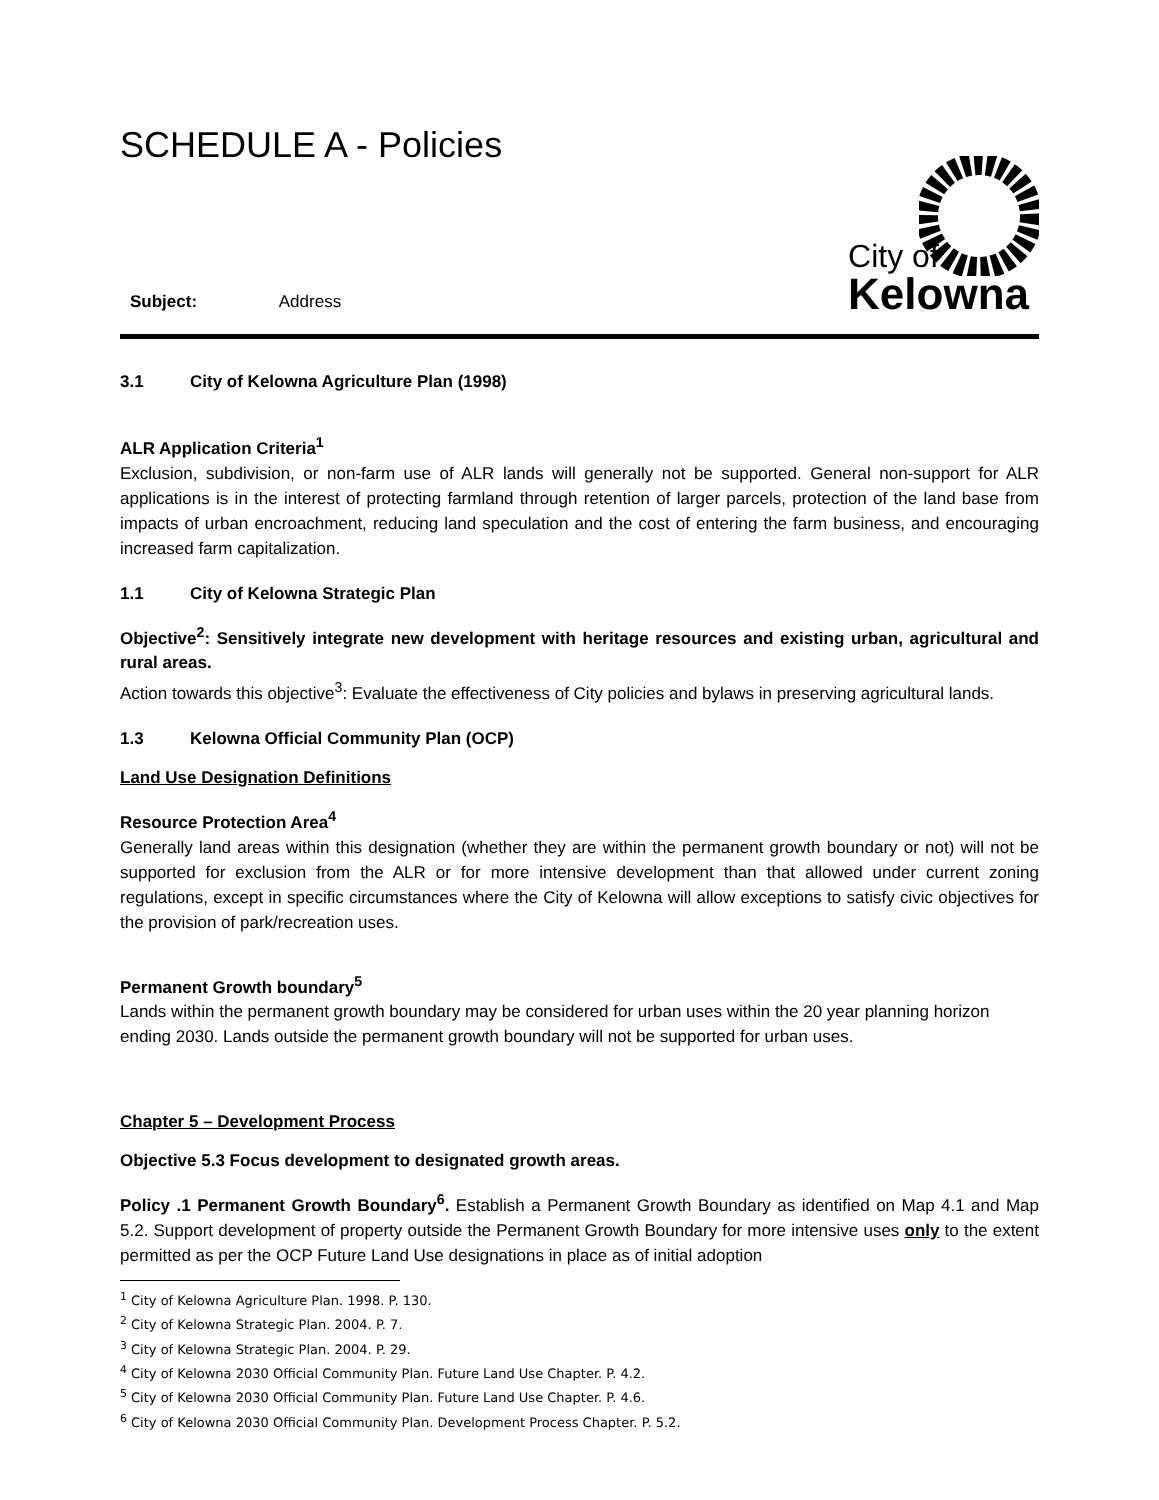SCHEDULE A - Policies
Subject: Address
City of
Kelowna
3.1 City of Kelowna Agriculture Plan (1998)
ALR Application Criteria<sup>1</sup>
Exclusion, subdivision, or non-farm use of ALR lands will generally not be supported. General non-support for ALR applications is in the interest of protecting farmland through retention of larger parcels, protection of the land base from impacts of urban encroachment, reducing land speculation and the cost of entering the farm business, and encouraging increased farm capitalization.
1.1 City of Kelowna Strategic Plan
Objective<sup>2</sup>: Sensitively integrate new development with heritage resources and existing urban, agricultural and rural areas.
Action towards this objective<sup>3</sup>: Evaluate the effectiveness of City policies and bylaws in preserving agricultural lands.
1.3 Kelowna Official Community Plan (OCP)
Land Use Designation Definitions
Resource Protection Area<sup>4</sup>
Generally land areas within this designation (whether they are within the permanent growth boundary or not) will not be supported for exclusion from the ALR or for more intensive development than that allowed under current zoning regulations, except in specific circumstances where the City of Kelowna will allow exceptions to satisfy civic objectives for the provision of park/recreation uses.
Permanent Growth boundary<sup>5</sup>
Lands within the permanent growth boundary may be considered for urban uses within the 20 year planning horizon ending 2030. Lands outside the permanent growth boundary will not be supported for urban uses.
Chapter 5 – Development Process
Objective 5.3 Focus development to designated growth areas.
Policy .1 Permanent Growth Boundary<sup>6</sup>. Establish a Permanent Growth Boundary as identified on Map 4.1 and Map 5.2. Support development of property outside the Permanent Growth Boundary for more intensive uses only to the extent permitted as per the OCP Future Land Use designations in place as of initial adoption
<sup>1</sup> City of Kelowna Agriculture Plan. 1998. P. 130.
<sup>2</sup> City of Kelowna Strategic Plan. 2004. P. 7.
<sup>3</sup> City of Kelowna Strategic Plan. 2004. P. 29.
<sup>4</sup> City of Kelowna 2030 Official Community Plan. Future Land Use Chapter. P. 4.2.
<sup>5</sup> City of Kelowna 2030 Official Community Plan. Future Land Use Chapter. P. 4.6.
<sup>6</sup> City of Kelowna 2030 Official Community Plan. Development Process Chapter. P. 5.2.